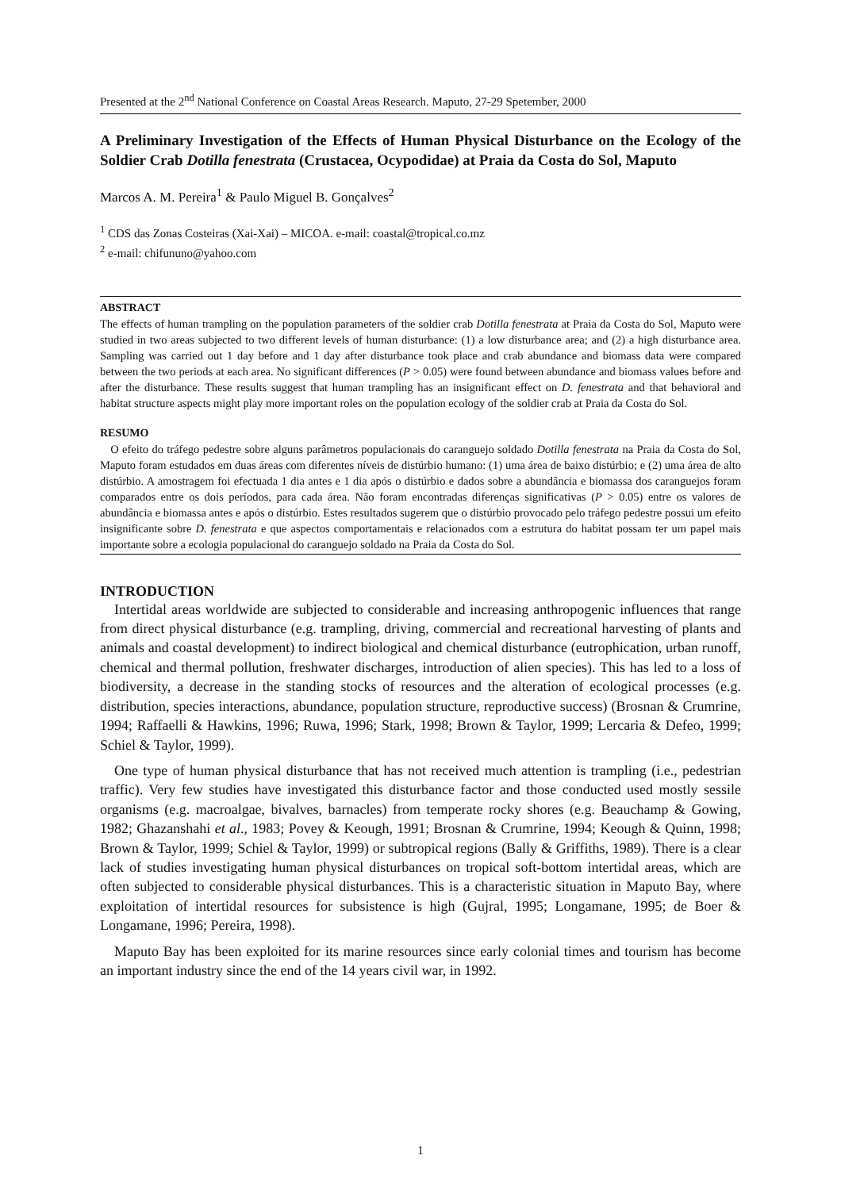Presented at the 2<sup>nd</sup> National Conference on Coastal Areas Research. Maputo, 27-29 Spetember, 2000
A Preliminary Investigation of the Effects of Human Physical Disturbance on the Ecology of the Soldier Crab Dotilla fenestrata (Crustacea, Ocypodidae) at Praia da Costa do Sol, Maputo
Marcos A. M. Pereira<sup>1</sup> & Paulo Miguel B. Gonçalves<sup>2</sup>
<sup>1</sup> CDS das Zonas Costeiras (Xai-Xai) – MICOA. e-mail: coastal@tropical.co.mz
<sup>2</sup> e-mail: chifununo@yahoo.com
ABSTRACT
The effects of human trampling on the population parameters of the soldier crab Dotilla fenestrata at Praia da Costa do Sol, Maputo were studied in two areas subjected to two different levels of human disturbance: (1) a low disturbance area; and (2) a high disturbance area. Sampling was carried out 1 day before and 1 day after disturbance took place and crab abundance and biomass data were compared between the two periods at each area. No significant differences (P > 0.05) were found between abundance and biomass values before and after the disturbance. These results suggest that human trampling has an insignificant effect on D. fenestrata and that behavioral and habitat structure aspects might play more important roles on the population ecology of the soldier crab at Praia da Costa do Sol.
RESUMO
O efeito do tráfego pedestre sobre alguns parâmetros populacionais do caranguejo soldado Dotilla fenestrata na Praia da Costa do Sol, Maputo foram estudados em duas áreas com diferentes níveis de distúrbio humano: (1) uma área de baixo distúrbio; e (2) uma área de alto distúrbio. A amostragem foi efectuada 1 dia antes e 1 dia após o distúrbio e dados sobre a abundância e biomassa dos caranguejos foram comparados entre os dois períodos, para cada área. Não foram encontradas diferenças significativas (P > 0.05) entre os valores de abundância e biomassa antes e após o distúrbio. Estes resultados sugerem que o distúrbio provocado pelo tráfego pedestre possui um efeito insignificante sobre D. fenestrata e que aspectos comportamentais e relacionados com a estrutura do habitat possam ter um papel mais importante sobre a ecologia populacional do caranguejo soldado na Praia da Costa do Sol.
INTRODUCTION
Intertidal areas worldwide are subjected to considerable and increasing anthropogenic influences that range from direct physical disturbance (e.g. trampling, driving, commercial and recreational harvesting of plants and animals and coastal development) to indirect biological and chemical disturbance (eutrophication, urban runoff, chemical and thermal pollution, freshwater discharges, introduction of alien species). This has led to a loss of biodiversity, a decrease in the standing stocks of resources and the alteration of ecological processes (e.g. distribution, species interactions, abundance, population structure, reproductive success) (Brosnan & Crumrine, 1994; Raffaelli & Hawkins, 1996; Ruwa, 1996; Stark, 1998; Brown & Taylor, 1999; Lercaria & Defeo, 1999; Schiel & Taylor, 1999).
One type of human physical disturbance that has not received much attention is trampling (i.e., pedestrian traffic). Very few studies have investigated this disturbance factor and those conducted used mostly sessile organisms (e.g. macroalgae, bivalves, barnacles) from temperate rocky shores (e.g. Beauchamp & Gowing, 1982; Ghazanshahi et al., 1983; Povey & Keough, 1991; Brosnan & Crumrine, 1994; Keough & Quinn, 1998; Brown & Taylor, 1999; Schiel & Taylor, 1999) or subtropical regions (Bally & Griffiths, 1989). There is a clear lack of studies investigating human physical disturbances on tropical soft-bottom intertidal areas, which are often subjected to considerable physical disturbances. This is a characteristic situation in Maputo Bay, where exploitation of intertidal resources for subsistence is high (Gujral, 1995; Longamane, 1995; de Boer & Longamane, 1996; Pereira, 1998).
Maputo Bay has been exploited for its marine resources since early colonial times and tourism has become an important industry since the end of the 14 years civil war, in 1992.
1